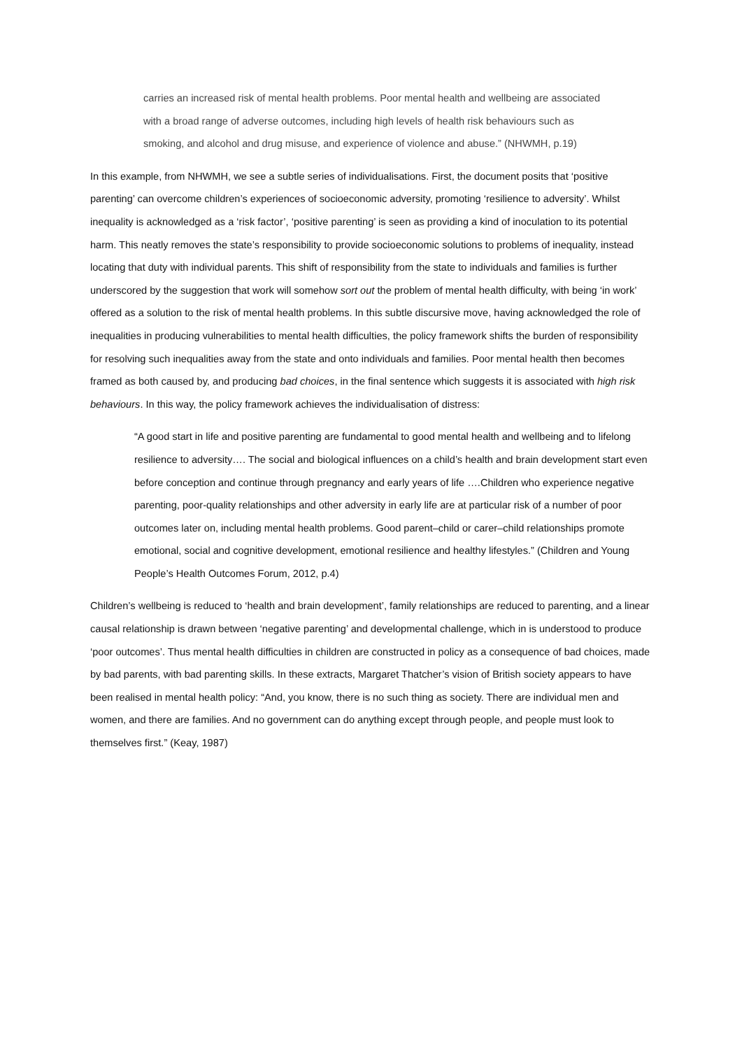carries an increased risk of mental health problems. Poor mental health and wellbeing are associated with a broad range of adverse outcomes, including high levels of health risk behaviours such as smoking, and alcohol and drug misuse, and experience of violence and abuse.” (NHWMH, p.19)
In this example, from NHWMH, we see a subtle series of individualisations. First, the document posits that ‘positive parenting’ can overcome children’s experiences of socioeconomic adversity, promoting ‘resilience to adversity’. Whilst inequality is acknowledged as a ‘risk factor’, ‘positive parenting’ is seen as providing a kind of inoculation to its potential harm. This neatly removes the state’s responsibility to provide socioeconomic solutions to problems of inequality, instead locating that duty with individual parents. This shift of responsibility from the state to individuals and families is further underscored by the suggestion that work will somehow sort out the problem of mental health difficulty, with being ‘in work’ offered as a solution to the risk of mental health problems. In this subtle discursive move, having acknowledged the role of inequalities in producing vulnerabilities to mental health difficulties, the policy framework shifts the burden of responsibility for resolving such inequalities away from the state and onto individuals and families. Poor mental health then becomes framed as both caused by, and producing bad choices, in the final sentence which suggests it is associated with high risk behaviours. In this way, the policy framework achieves the individualisation of distress:
“A good start in life and positive parenting are fundamental to good mental health and wellbeing and to lifelong resilience to adversity…. The social and biological influences on a child’s health and brain development start even before conception and continue through pregnancy and early years of life ….Children who experience negative parenting, poor-quality relationships and other adversity in early life are at particular risk of a number of poor outcomes later on, including mental health problems. Good parent–child or carer–child relationships promote emotional, social and cognitive development, emotional resilience and healthy lifestyles.” (Children and Young People’s Health Outcomes Forum, 2012, p.4)
Children’s wellbeing is reduced to ‘health and brain development’, family relationships are reduced to parenting, and a linear causal relationship is drawn between ‘negative parenting’ and developmental challenge, which in is understood to produce ‘poor outcomes’. Thus mental health difficulties in children are constructed in policy as a consequence of bad choices, made by bad parents, with bad parenting skills. In these extracts, Margaret Thatcher’s vision of British society appears to have been realised in mental health policy: “And, you know, there is no such thing as society. There are individual men and women, and there are families. And no government can do anything except through people, and people must look to themselves first.” (Keay, 1987)